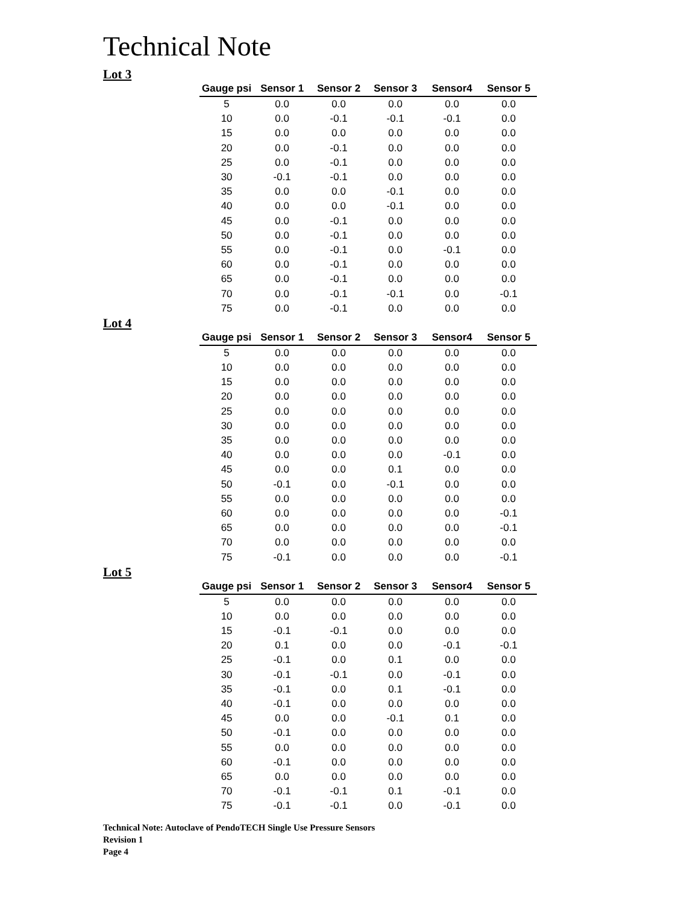Technical Note
Lot 3
| Gauge psi | Sensor 1 | Sensor 2 | Sensor 3 | Sensor4 | Sensor 5 |
| --- | --- | --- | --- | --- | --- |
| 5 | 0.0 | 0.0 | 0.0 | 0.0 | 0.0 |
| 10 | 0.0 | -0.1 | -0.1 | -0.1 | 0.0 |
| 15 | 0.0 | 0.0 | 0.0 | 0.0 | 0.0 |
| 20 | 0.0 | -0.1 | 0.0 | 0.0 | 0.0 |
| 25 | 0.0 | -0.1 | 0.0 | 0.0 | 0.0 |
| 30 | -0.1 | -0.1 | 0.0 | 0.0 | 0.0 |
| 35 | 0.0 | 0.0 | -0.1 | 0.0 | 0.0 |
| 40 | 0.0 | 0.0 | -0.1 | 0.0 | 0.0 |
| 45 | 0.0 | -0.1 | 0.0 | 0.0 | 0.0 |
| 50 | 0.0 | -0.1 | 0.0 | 0.0 | 0.0 |
| 55 | 0.0 | -0.1 | 0.0 | -0.1 | 0.0 |
| 60 | 0.0 | -0.1 | 0.0 | 0.0 | 0.0 |
| 65 | 0.0 | -0.1 | 0.0 | 0.0 | 0.0 |
| 70 | 0.0 | -0.1 | -0.1 | 0.0 | -0.1 |
| 75 | 0.0 | -0.1 | 0.0 | 0.0 | 0.0 |
Lot 4
| Gauge psi | Sensor 1 | Sensor 2 | Sensor 3 | Sensor4 | Sensor 5 |
| --- | --- | --- | --- | --- | --- |
| 5 | 0.0 | 0.0 | 0.0 | 0.0 | 0.0 |
| 10 | 0.0 | 0.0 | 0.0 | 0.0 | 0.0 |
| 15 | 0.0 | 0.0 | 0.0 | 0.0 | 0.0 |
| 20 | 0.0 | 0.0 | 0.0 | 0.0 | 0.0 |
| 25 | 0.0 | 0.0 | 0.0 | 0.0 | 0.0 |
| 30 | 0.0 | 0.0 | 0.0 | 0.0 | 0.0 |
| 35 | 0.0 | 0.0 | 0.0 | 0.0 | 0.0 |
| 40 | 0.0 | 0.0 | 0.0 | -0.1 | 0.0 |
| 45 | 0.0 | 0.0 | 0.1 | 0.0 | 0.0 |
| 50 | -0.1 | 0.0 | -0.1 | 0.0 | 0.0 |
| 55 | 0.0 | 0.0 | 0.0 | 0.0 | 0.0 |
| 60 | 0.0 | 0.0 | 0.0 | 0.0 | -0.1 |
| 65 | 0.0 | 0.0 | 0.0 | 0.0 | -0.1 |
| 70 | 0.0 | 0.0 | 0.0 | 0.0 | 0.0 |
| 75 | -0.1 | 0.0 | 0.0 | 0.0 | -0.1 |
Lot 5
| Gauge psi | Sensor 1 | Sensor 2 | Sensor 3 | Sensor4 | Sensor 5 |
| --- | --- | --- | --- | --- | --- |
| 5 | 0.0 | 0.0 | 0.0 | 0.0 | 0.0 |
| 10 | 0.0 | 0.0 | 0.0 | 0.0 | 0.0 |
| 15 | -0.1 | -0.1 | 0.0 | 0.0 | 0.0 |
| 20 | 0.1 | 0.0 | 0.0 | -0.1 | -0.1 |
| 25 | -0.1 | 0.0 | 0.1 | 0.0 | 0.0 |
| 30 | -0.1 | -0.1 | 0.0 | -0.1 | 0.0 |
| 35 | -0.1 | 0.0 | 0.1 | -0.1 | 0.0 |
| 40 | -0.1 | 0.0 | 0.0 | 0.0 | 0.0 |
| 45 | 0.0 | 0.0 | -0.1 | 0.1 | 0.0 |
| 50 | -0.1 | 0.0 | 0.0 | 0.0 | 0.0 |
| 55 | 0.0 | 0.0 | 0.0 | 0.0 | 0.0 |
| 60 | -0.1 | 0.0 | 0.0 | 0.0 | 0.0 |
| 65 | 0.0 | 0.0 | 0.0 | 0.0 | 0.0 |
| 70 | -0.1 | -0.1 | 0.1 | -0.1 | 0.0 |
| 75 | -0.1 | -0.1 | 0.0 | -0.1 | 0.0 |
Technical Note: Autoclave of PendoTECH Single Use Pressure Sensors
Revision 1
Page 4